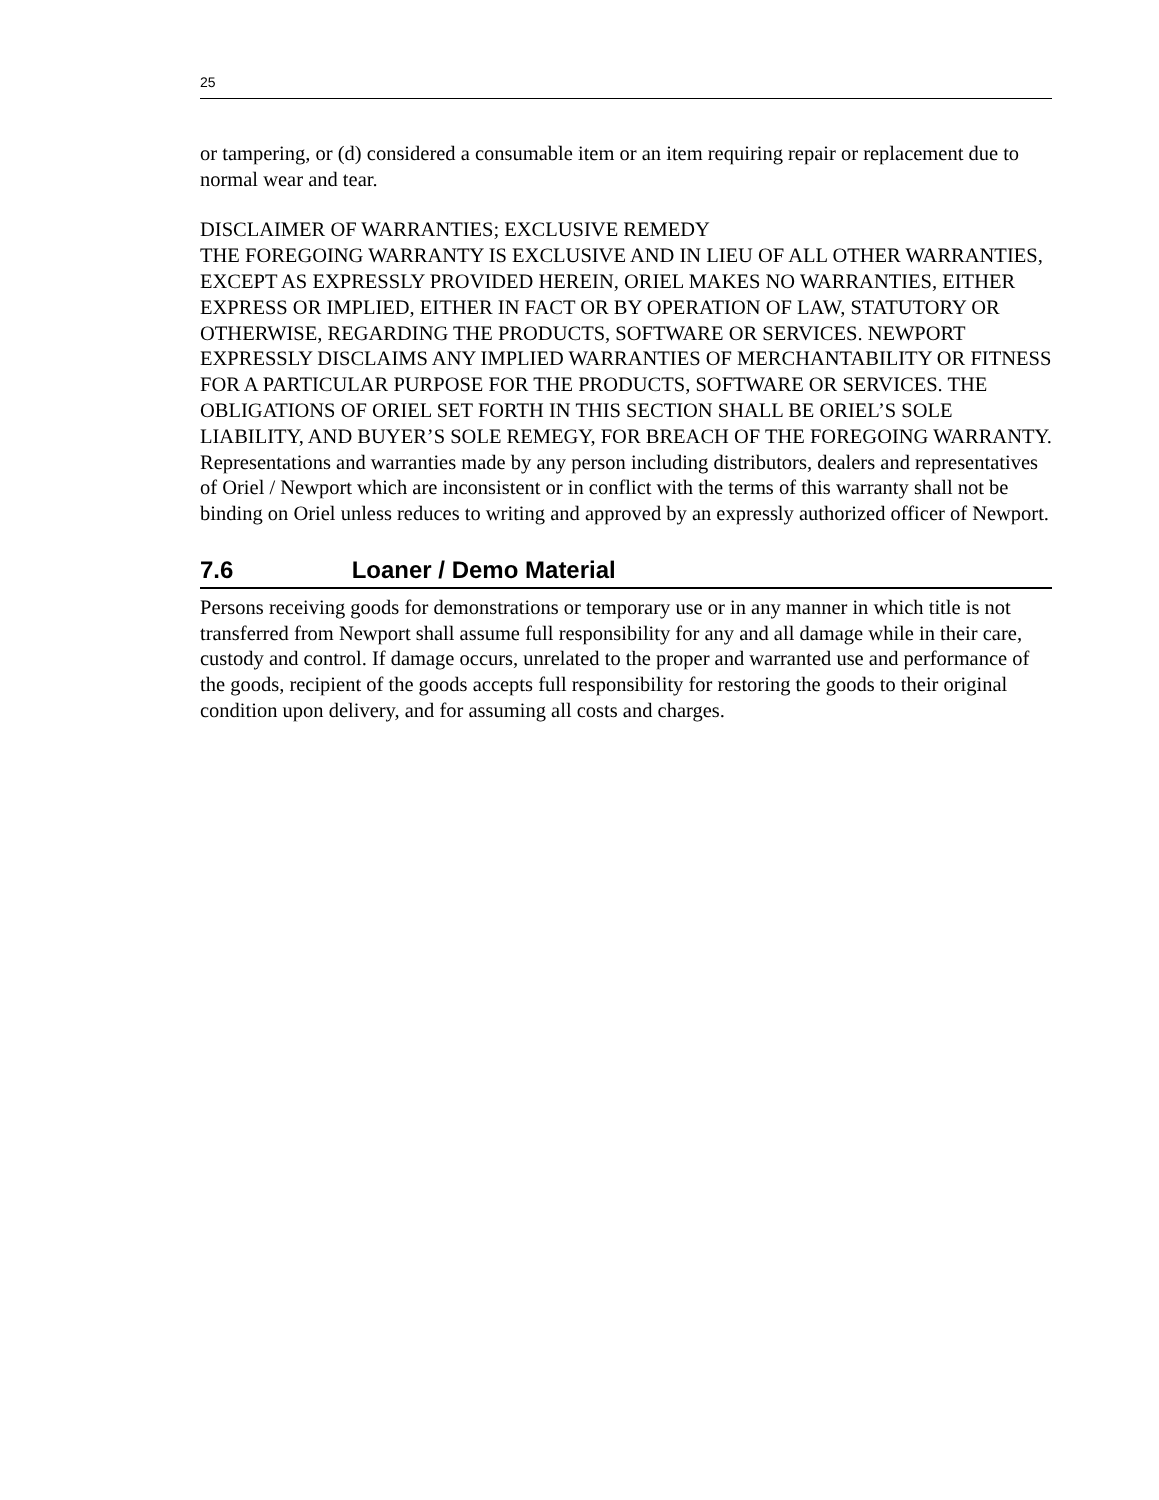25
or tampering, or (d) considered a consumable item or an item requiring repair or replacement due to normal wear and tear.
DISCLAIMER OF WARRANTIES; EXCLUSIVE REMEDY
THE FOREGOING WARRANTY IS EXCLUSIVE AND IN LIEU OF ALL OTHER WARRANTIES, EXCEPT AS EXPRESSLY PROVIDED HEREIN, ORIEL MAKES NO WARRANTIES, EITHER EXPRESS OR IMPLIED, EITHER IN FACT OR BY OPERATION OF LAW, STATUTORY OR OTHERWISE, REGARDING THE PRODUCTS, SOFTWARE OR SERVICES. NEWPORT EXPRESSLY DISCLAIMS ANY IMPLIED WARRANTIES OF MERCHANTABILITY OR FITNESS FOR A PARTICULAR PURPOSE FOR THE PRODUCTS, SOFTWARE OR SERVICES. THE OBLIGATIONS OF ORIEL SET FORTH IN THIS SECTION SHALL BE ORIEL’S SOLE LIABILITY, AND BUYER’S SOLE REMEGY, FOR BREACH OF THE FOREGOING WARRANTY. Representations and warranties made by any person including distributors, dealers and representatives of Oriel / Newport which are inconsistent or in conflict with the terms of this warranty shall not be binding on Oriel unless reduces to writing and approved by an expressly authorized officer of Newport.
7.6 Loaner / Demo Material
Persons receiving goods for demonstrations or temporary use or in any manner in which title is not transferred from Newport shall assume full responsibility for any and all damage while in their care, custody and control. If damage occurs, unrelated to the proper and warranted use and performance of the goods, recipient of the goods accepts full responsibility for restoring the goods to their original condition upon delivery, and for assuming all costs and charges.